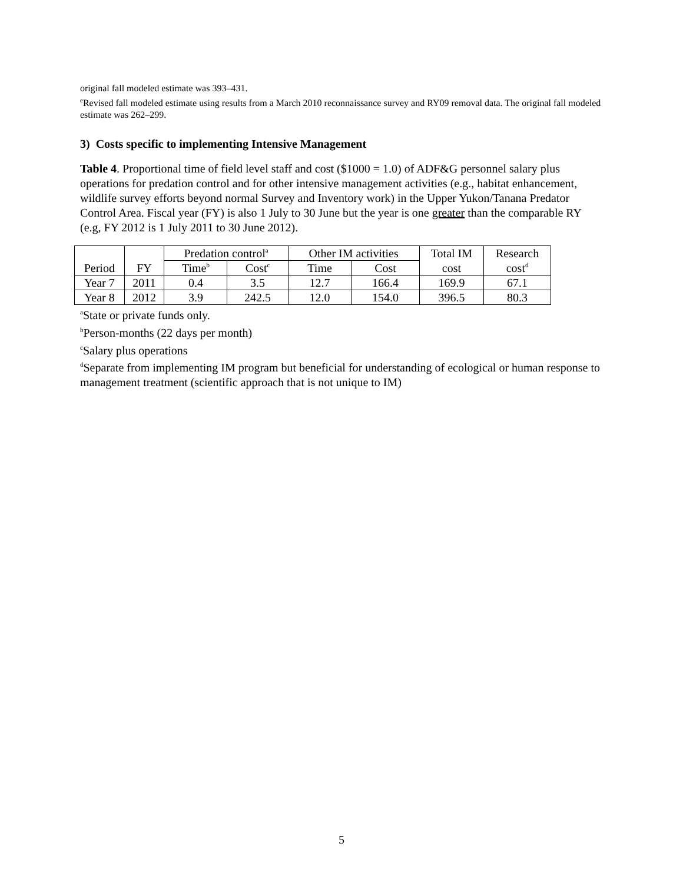original fall modeled estimate was 393–431.
<sup>e</sup> Revised fall modeled estimate using results from a March 2010 reconnaissance survey and RY09 removal data. The original fall modeled estimate was 262–299.
3) Costs specific to implementing Intensive Management
Table 4. Proportional time of field level staff and cost ($1000 = 1.0) of ADF&G personnel salary plus operations for predation control and for other intensive management activities (e.g., habitat enhancement, wildlife survey efforts beyond normal Survey and Inventory work) in the Upper Yukon/Tanana Predator Control Area. Fiscal year (FY) is also 1 July to 30 June but the year is one greater than the comparable RY (e.g, FY 2012 is 1 July 2011 to 30 June 2012).
| | | Predation control<sup>a</sup> | | Other IM activities | | Total IM | Research |
| --- | --- | --- | --- | --- | --- | --- | --- |
| Period | FY | Time<sup>b</sup> | Cost<sup>c</sup> | Time | Cost | cost | cost<sup>d</sup> |
| Year 7 | 2011 | 0.4 | 3.5 | 12.7 | 166.4 | 169.9 | 67.1 |
| Year 8 | 2012 | 3.9 | 242.5 | 12.0 | 154.0 | 396.5 | 80.3 |
<sup>a</sup> State or private funds only.
<sup>b</sup> Person-months (22 days per month)
<sup>c</sup> Salary plus operations
<sup>d</sup> Separate from implementing IM program but beneficial for understanding of ecological or human response to management treatment (scientific approach that is not unique to IM)
5